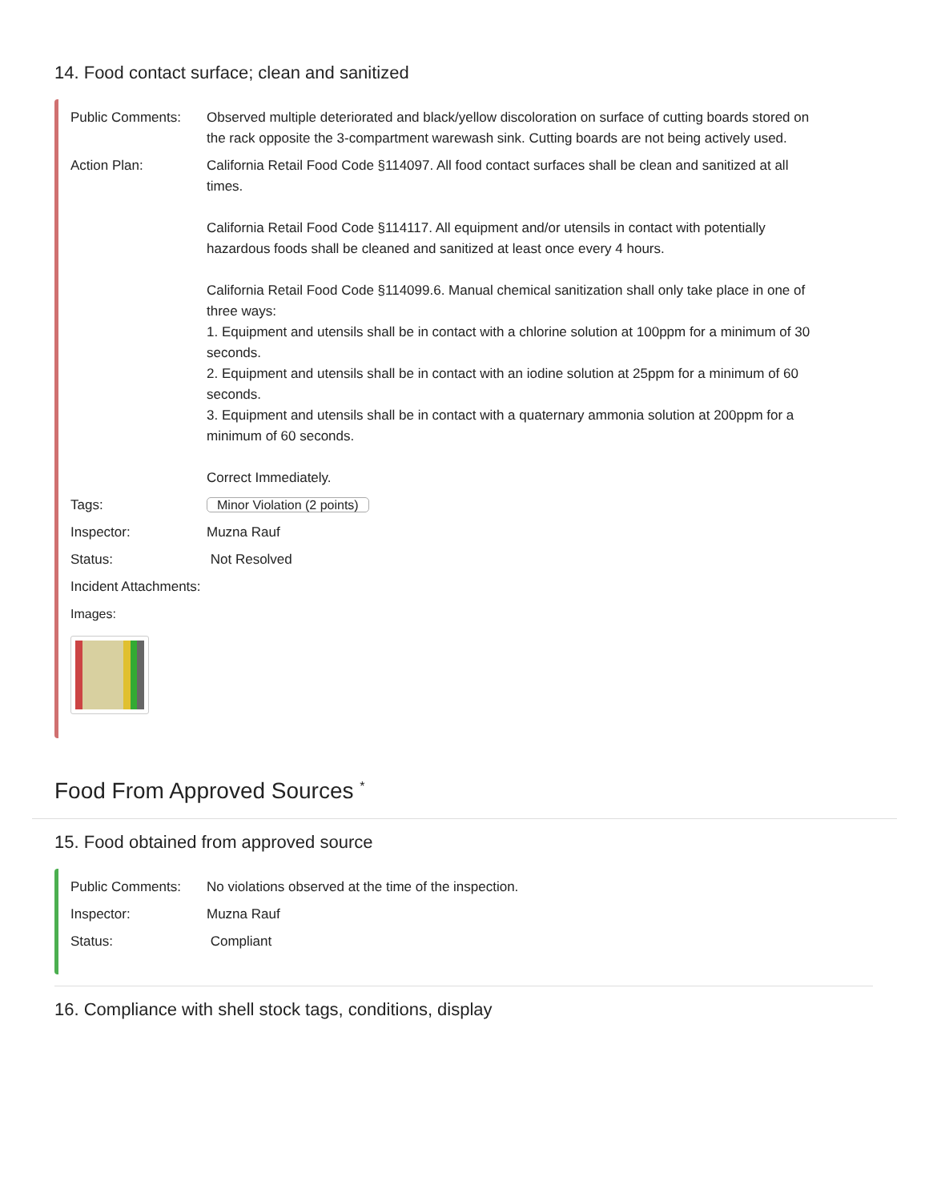14. Food contact surface; clean and sanitized
Public Comments: Observed multiple deteriorated and black/yellow discoloration on surface of cutting boards stored on the rack opposite the 3-compartment warewash sink. Cutting boards are not being actively used.
Action Plan: California Retail Food Code §114097. All food contact surfaces shall be clean and sanitized at all times.
California Retail Food Code §114117. All equipment and/or utensils in contact with potentially hazardous foods shall be cleaned and sanitized at least once every 4 hours.
California Retail Food Code §114099.6. Manual chemical sanitization shall only take place in one of three ways:
1. Equipment and utensils shall be in contact with a chlorine solution at 100ppm for a minimum of 30 seconds.
2. Equipment and utensils shall be in contact with an iodine solution at 25ppm for a minimum of 60 seconds.
3. Equipment and utensils shall be in contact with a quaternary ammonia solution at 200ppm for a minimum of 60 seconds.
Correct Immediately.
Tags: Minor Violation (2 points)
Inspector: Muzna Rauf
Status: Not Resolved
Incident Attachments:
Images:
Food From Approved Sources <sup>*</sup>
15. Food obtained from approved source
Public Comments: No violations observed at the time of the inspection.
Inspector: Muzna Rauf
Status: Compliant
16. Compliance with shell stock tags, conditions, display